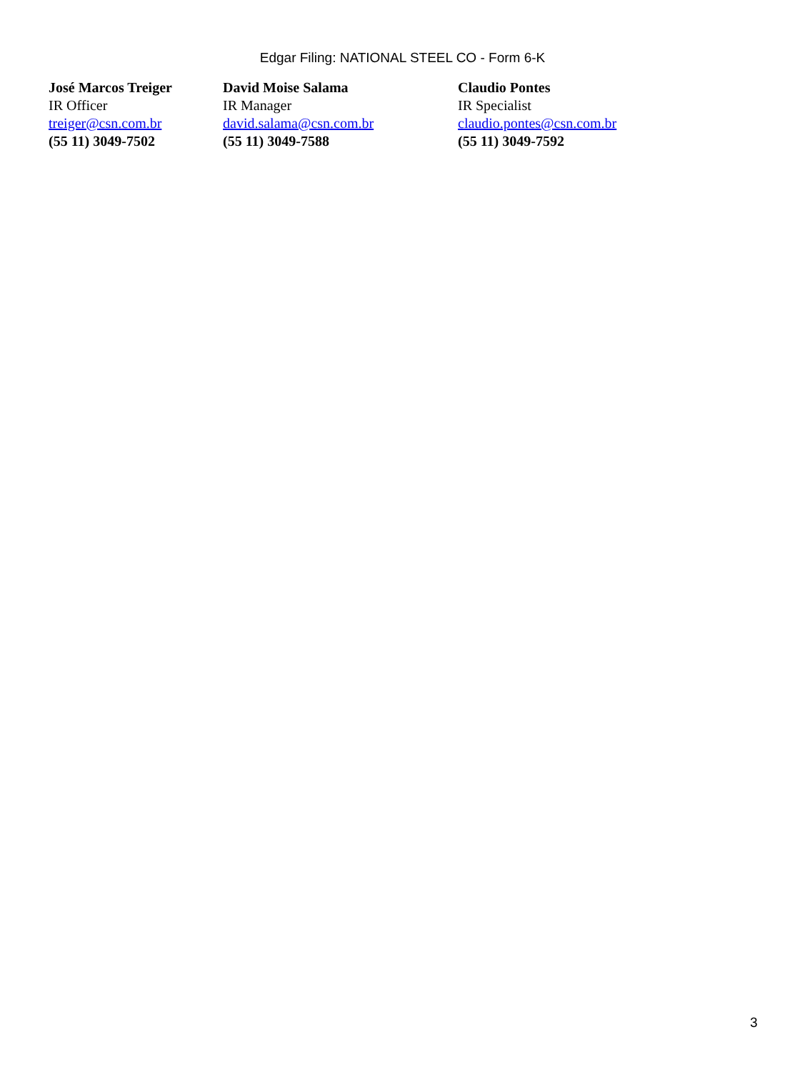Edgar Filing: NATIONAL STEEL CO - Form 6-K
José Marcos Treiger
IR Officer
treiger@csn.com.br
(55 11) 3049-7502
David Moise Salama
IR Manager
david.salama@csn.com.br
(55 11) 3049-7588
Claudio Pontes
IR Specialist
claudio.pontes@csn.com.br
(55 11) 3049-7592
3